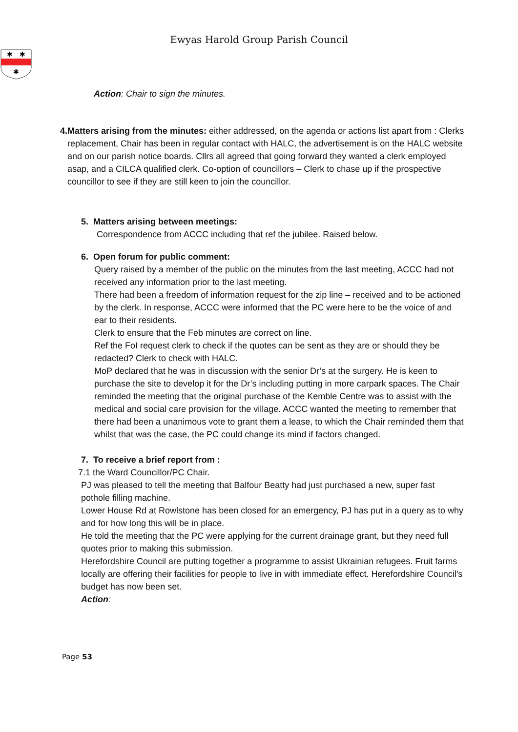Ewyas Harold Group Parish Council
✱
✱
✱
Action: Chair to sign the minutes.
4. Matters arising from the minutes: either addressed, on the agenda or actions list apart from : Clerks replacement, Chair has been in regular contact with HALC, the advertisement is on the HALC website and on our parish notice boards. Cllrs all agreed that going forward they wanted a clerk employed asap, and a CILCA qualified clerk. Co-option of councillors – Clerk to chase up if the prospective councillor to see if they are still keen to join the councillor.
5. Matters arising between meetings:
Correspondence from ACCC including that ref the jubilee. Raised below.
6. Open forum for public comment:
Query raised by a member of the public on the minutes from the last meeting, ACCC had not received any information prior to the last meeting.
There had been a freedom of information request for the zip line – received and to be actioned by the clerk. In response, ACCC were informed that the PC were here to be the voice of and ear to their residents.
Clerk to ensure that the Feb minutes are correct on line.
Ref the FoI request clerk to check if the quotes can be sent as they are or should they be redacted? Clerk to check with HALC.
MoP declared that he was in discussion with the senior Dr’s at the surgery. He is keen to purchase the site to develop it for the Dr’s including putting in more carpark spaces. The Chair reminded the meeting that the original purchase of the Kemble Centre was to assist with the medical and social care provision for the village. ACCC wanted the meeting to remember that there had been a unanimous vote to grant them a lease, to which the Chair reminded them that whilst that was the case, the PC could change its mind if factors changed.
7. To receive a brief report from :
7.1 the Ward Councillor/PC Chair.
PJ was pleased to tell the meeting that Balfour Beatty had just purchased a new, super fast pothole filling machine.
Lower House Rd at Rowlstone has been closed for an emergency, PJ has put in a query as to why and for how long this will be in place.
He told the meeting that the PC were applying for the current drainage grant, but they need full quotes prior to making this submission.
Herefordshire Council are putting together a programme to assist Ukrainian refugees. Fruit farms locally are offering their facilities for people to live in with immediate effect. Herefordshire Council’s budget has now been set.
Action:
Page 53